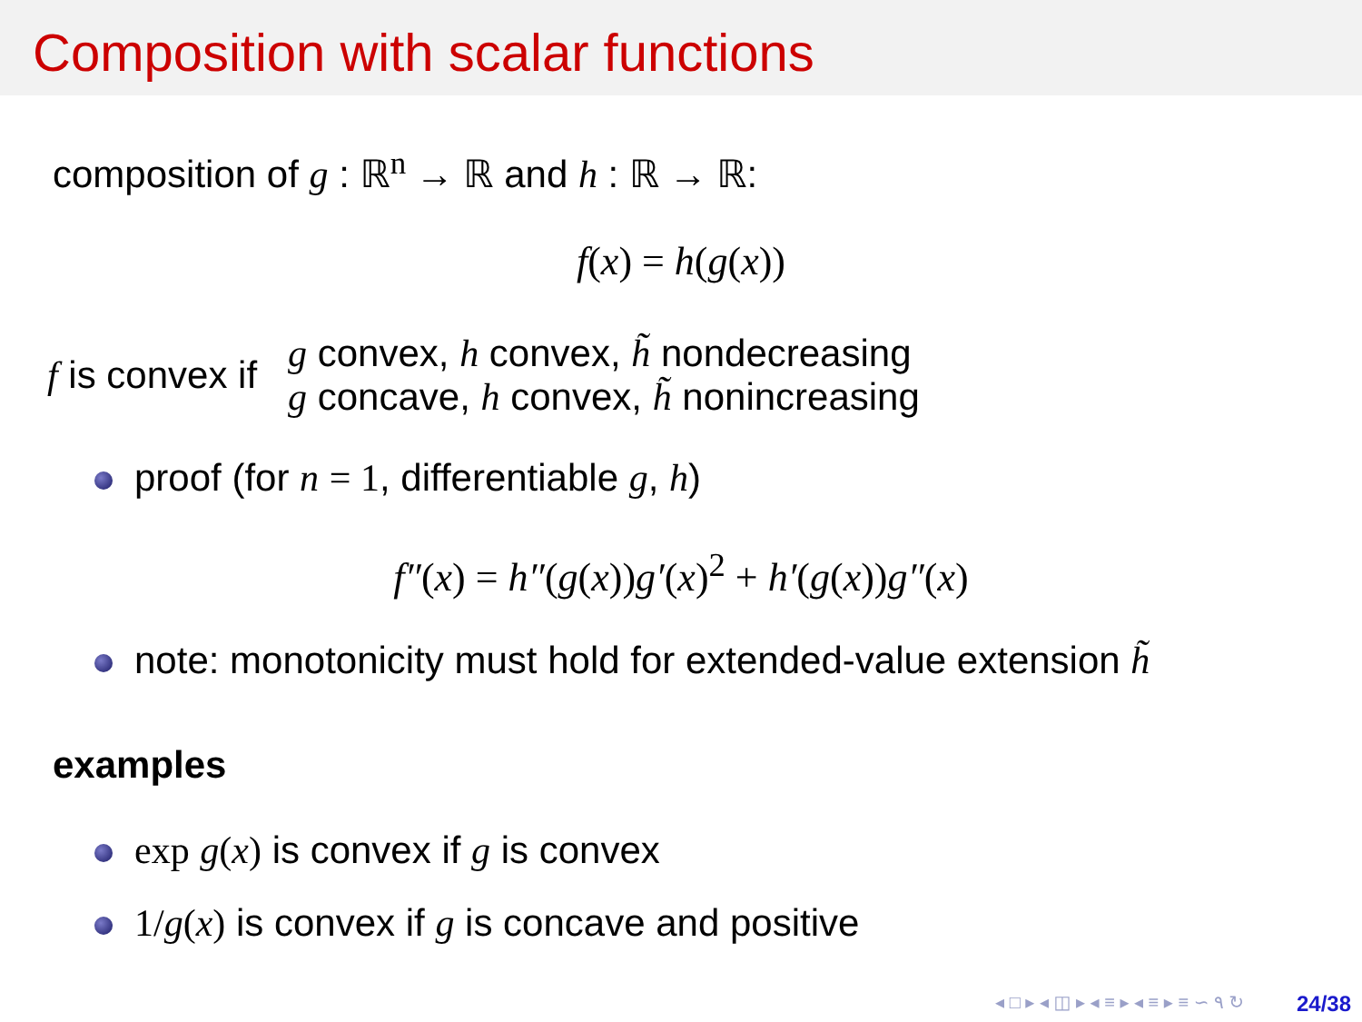Composition with scalar functions
composition of g : ℝ<sup>n</sup> → ℝ and h : ℝ → ℝ:
f(x) = h(g(x))
f is convex if
g convex, h convex, h̃ nondecreasing
g concave, h convex, h̃ nonincreasing
proof (for n = 1, differentiable g, h)
f″(x) = h″(g(x)) g′(x)<sup>2</sup> + h′(g(x)) g″(x)
note: monotonicity must hold for extended-value extension h̃
examples
exp g(x) is convex if g is convex
1/g(x) is convex if g is concave and positive
◂ □ ▸ ◂ ◫ ▸ ◂ ≡ ▸ ◂ ≡ ▸ ≡ ∽ ۹ ↻
24/38